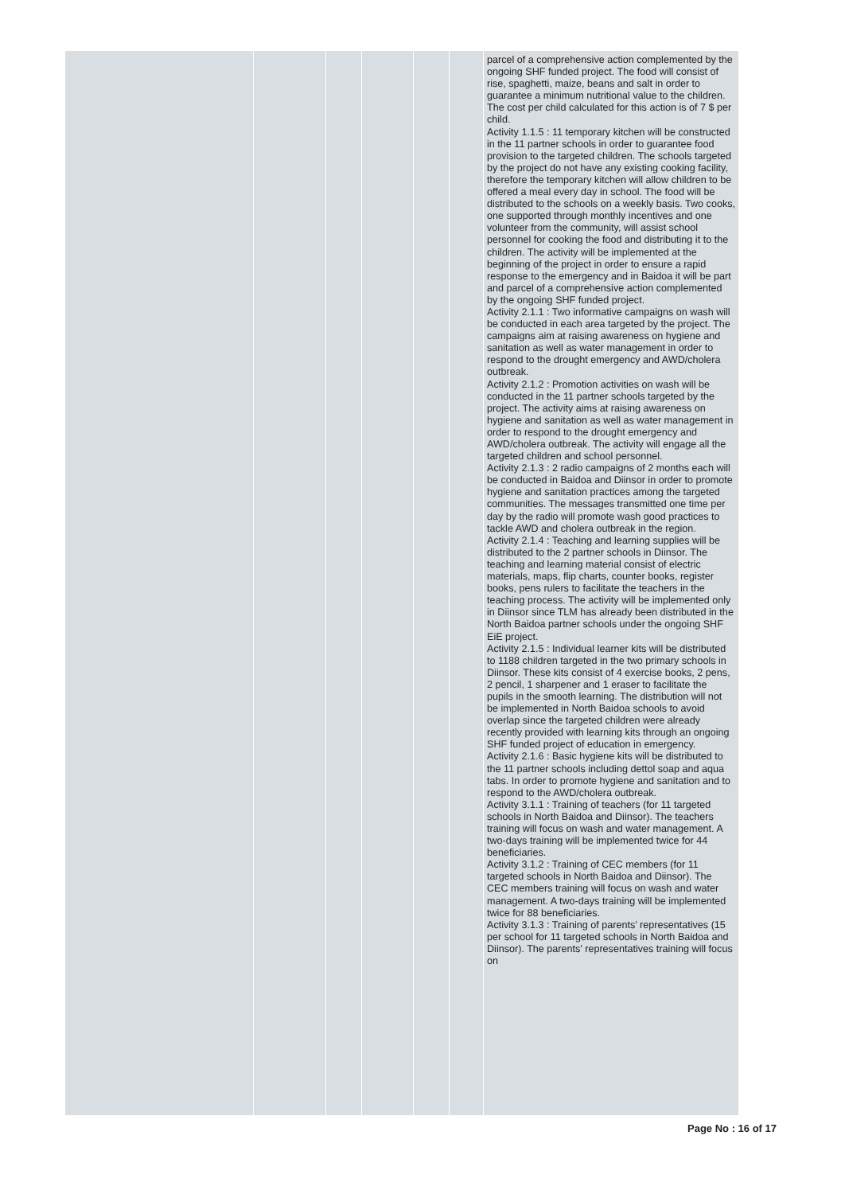| | | | | | | parcel of a comprehensive action complemented by the ongoing SHF funded project. The food will consist of rise, spaghetti, maize, beans and salt in order to guarantee a minimum nutritional value to the children. The cost per child calculated for this action is of 7 $ per child. Activity 1.1.5 : 11 temporary kitchen will be constructed in the 11 partner schools in order to guarantee food provision to the targeted children. The schools targeted by the project do not have any existing cooking facility, therefore the temporary kitchen will allow children to be offered a meal every day in school. The food will be distributed to the schools on a weekly basis. Two cooks, one supported through monthly incentives and one volunteer from the community, will assist school personnel for cooking the food and distributing it to the children. The activity will be implemented at the beginning of the project in order to ensure a rapid response to the emergency and in Baidoa it will be part and parcel of a comprehensive action complemented by the ongoing SHF funded project. Activity 2.1.1 : Two informative campaigns on wash will be conducted in each area targeted by the project. The campaigns aim at raising awareness on hygiene and sanitation as well as water management in order to respond to the drought emergency and AWD/cholera outbreak. Activity 2.1.2 : Promotion activities on wash will be conducted in the 11 partner schools targeted by the project. The activity aims at raising awareness on hygiene and sanitation as well as water management in order to respond to the drought emergency and AWD/cholera outbreak. The activity will engage all the targeted children and school personnel. Activity 2.1.3 : 2 radio campaigns of 2 months each will be conducted in Baidoa and Diinsor in order to promote hygiene and sanitation practices among the targeted communities. The messages transmitted one time per day by the radio will promote wash good practices to tackle AWD and cholera outbreak in the region. Activity 2.1.4 : Teaching and learning supplies will be distributed to the 2 partner schools in Diinsor. The teaching and learning material consist of electric materials, maps, flip charts, counter books, register books, pens rulers to facilitate the teachers in the teaching process. The activity will be implemented only in Diinsor since TLM has already been distributed in the North Baidoa partner schools under the ongoing SHF EiE project. Activity 2.1.5 : Individual learner kits will be distributed to 1188 children targeted in the two primary schools in Diinsor. These kits consist of 4 exercise books, 2 pens, 2 pencil, 1 sharpener and 1 eraser to facilitate the pupils in the smooth learning. The distribution will not be implemented in North Baidoa schools to avoid overlap since the targeted children were already recently provided with learning kits through an ongoing SHF funded project of education in emergency. Activity 2.1.6 : Basic hygiene kits will be distributed to the 11 partner schools including dettol soap and aqua tabs. In order to promote hygiene and sanitation and to respond to the AWD/cholera outbreak. Activity 3.1.1 : Training of teachers (for 11 targeted schools in North Baidoa and Diinsor). The teachers training will focus on wash and water management. A two-days training will be implemented twice for 44 beneficiaries. Activity 3.1.2 : Training of CEC members (for 11 targeted schools in North Baidoa and Diinsor). The CEC members training will focus on wash and water management. A two-days training will be implemented twice for 88 beneficiaries. Activity 3.1.3 : Training of parents’ representatives (15 per school for 11 targeted schools in North Baidoa and Diinsor). The parents’ representatives training will focus on |
Page No : 16 of 17